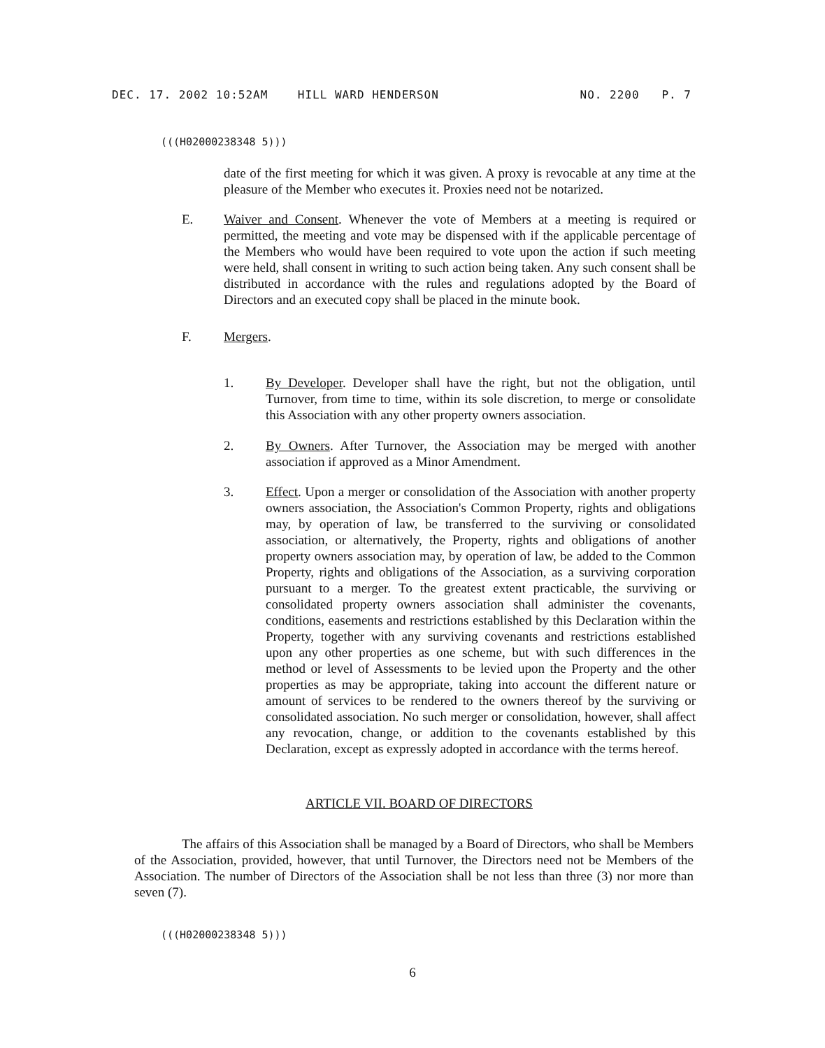DEC. 17. 2002 10:52AM HILL WARD HENDERSON NO. 2200 P. 7
(((H02000238348 5)))
date of the first meeting for which it was given. A proxy is revocable at any time at the pleasure of the Member who executes it. Proxies need not be notarized.
E.
Waiver and Consent. Whenever the vote of Members at a meeting is required or permitted, the meeting and vote may be dispensed with if the applicable percentage of the Members who would have been required to vote upon the action if such meeting were held, shall consent in writing to such action being taken. Any such consent shall be distributed in accordance with the rules and regulations adopted by the Board of Directors and an executed copy shall be placed in the minute book.
F. Mergers.
1.
By Developer. Developer shall have the right, but not the obligation, until Turnover, from time to time, within its sole discretion, to merge or consolidate this Association with any other property owners association.
2.
By Owners. After Turnover, the Association may be merged with another association if approved as a Minor Amendment.
3.
Effect. Upon a merger or consolidation of the Association with another property owners association, the Association's Common Property, rights and obligations may, by operation of law, be transferred to the surviving or consolidated association, or alternatively, the Property, rights and obligations of another property owners association may, by operation of law, be added to the Common Property, rights and obligations of the Association, as a surviving corporation pursuant to a merger. To the greatest extent practicable, the surviving or consolidated property owners association shall administer the covenants, conditions, easements and restrictions established by this Declaration within the Property, together with any surviving covenants and restrictions established upon any other properties as one scheme, but with such differences in the method or level of Assessments to be levied upon the Property and the other properties as may be appropriate, taking into account the different nature or amount of services to be rendered to the owners thereof by the surviving or consolidated association. No such merger or consolidation, however, shall affect any revocation, change, or addition to the covenants established by this Declaration, except as expressly adopted in accordance with the terms hereof.
ARTICLE VII. BOARD OF DIRECTORS
The affairs of this Association shall be managed by a Board of Directors, who shall be Members of the Association, provided, however, that until Turnover, the Directors need not be Members of the Association. The number of Directors of the Association shall be not less than three (3) nor more than seven (7).
(((H02000238348 5)))
6